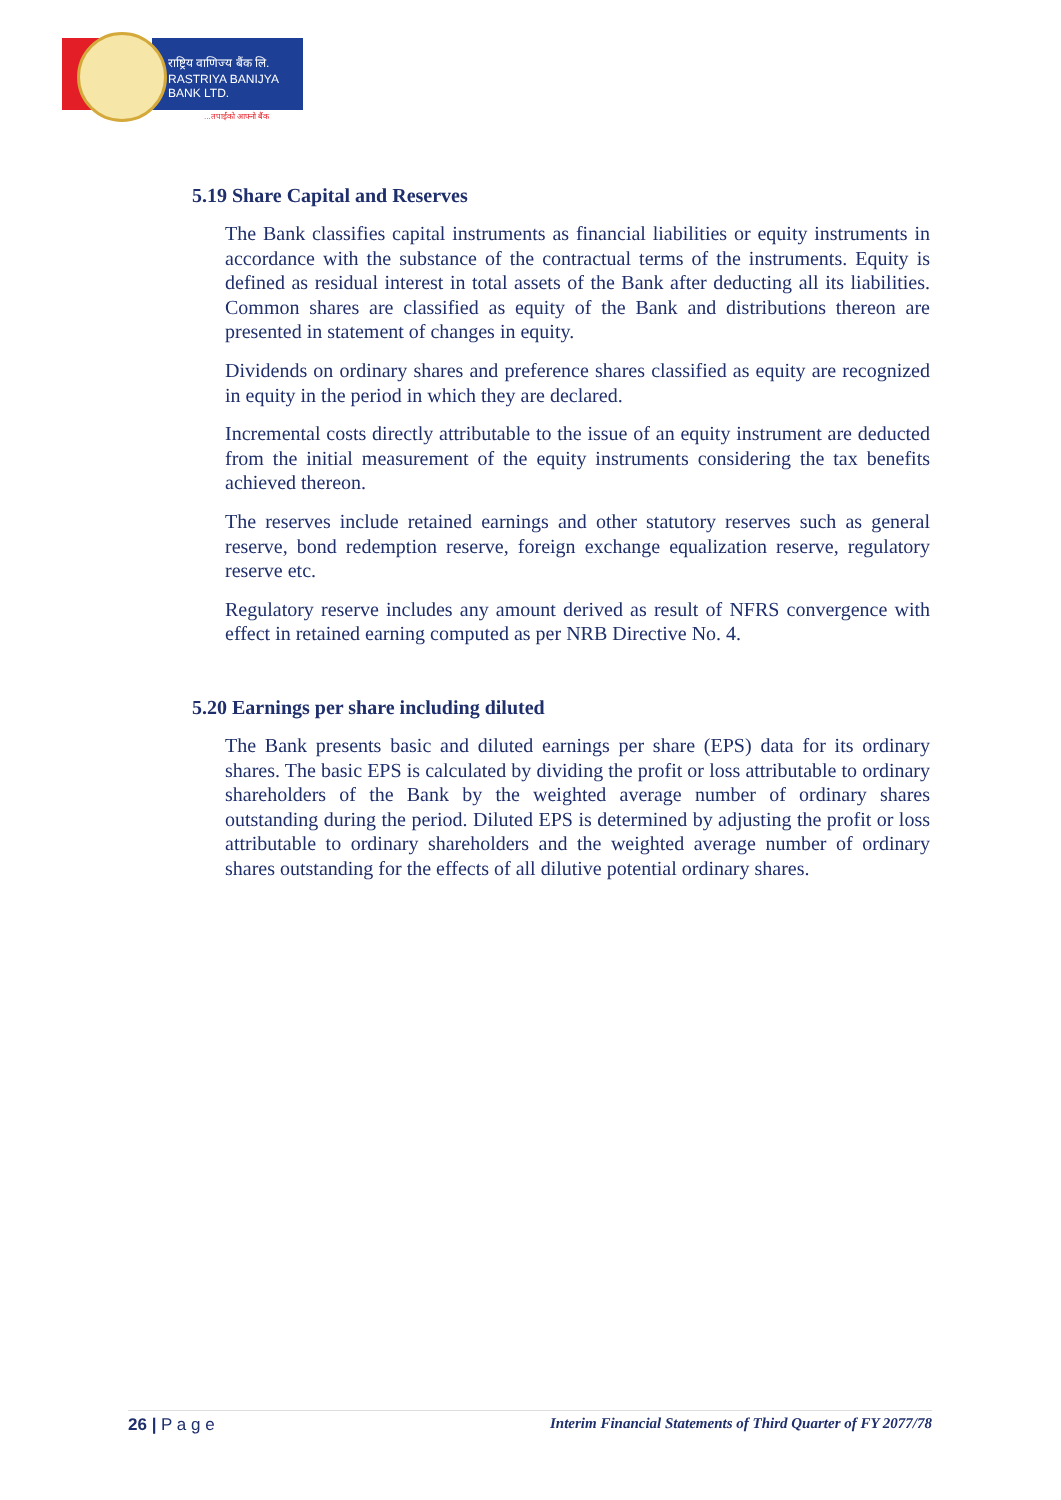राष्ट्रिय वाणिज्य बैंक लि.
RASTRIYA BANIJYA BANK LTD.
...तपाईंको आफ्नो बैंक
5.19 Share Capital and Reserves
The Bank classifies capital instruments as financial liabilities or equity instruments in accordance with the substance of the contractual terms of the instruments. Equity is defined as residual interest in total assets of the Bank after deducting all its liabilities. Common shares are classified as equity of the Bank and distributions thereon are presented in statement of changes in equity.
Dividends on ordinary shares and preference shares classified as equity are recognized in equity in the period in which they are declared.
Incremental costs directly attributable to the issue of an equity instrument are deducted from the initial measurement of the equity instruments considering the tax benefits achieved thereon.
The reserves include retained earnings and other statutory reserves such as general reserve, bond redemption reserve, foreign exchange equalization reserve, regulatory reserve etc.
Regulatory reserve includes any amount derived as result of NFRS convergence with effect in retained earning computed as per NRB Directive No. 4.
5.20 Earnings per share including diluted
The Bank presents basic and diluted earnings per share (EPS) data for its ordinary shares. The basic EPS is calculated by dividing the profit or loss attributable to ordinary shareholders of the Bank by the weighted average number of ordinary shares outstanding during the period. Diluted EPS is determined by adjusting the profit or loss attributable to ordinary shareholders and the weighted average number of ordinary shares outstanding for the effects of all dilutive potential ordinary shares.
26 | P a g e Interim Financial Statements of Third Quarter of FY 2077/78